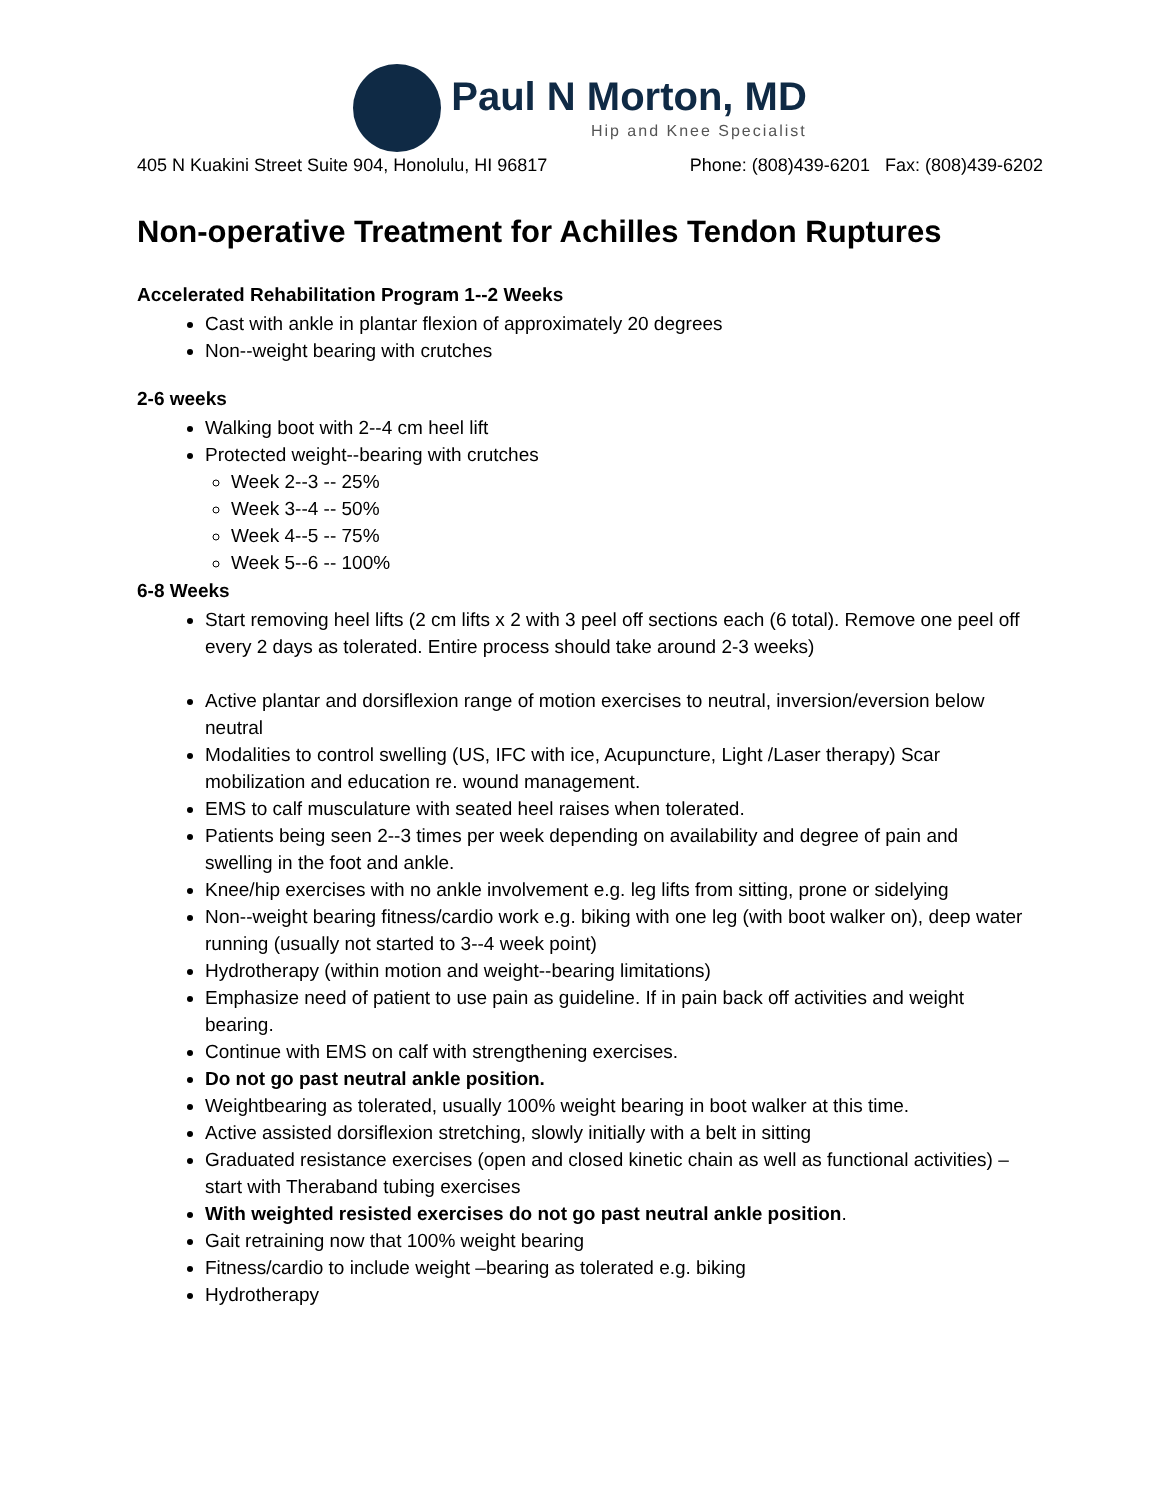Paul N Morton, MD
Hip and Knee Specialist
405 N Kuakini Street Suite 904, Honolulu, HI 96817 Phone: (808)439-6201 Fax: (808)439-6202
Non-operative Treatment for Achilles Tendon Ruptures
Accelerated Rehabilitation Program 1--2 Weeks
Cast with ankle in plantar flexion of approximately 20 degrees
Non--weight bearing with crutches
2-6 weeks
Walking boot with 2--4 cm heel lift
Protected weight--bearing with crutches
Week 2--3 -- 25%
Week 3--4 -- 50%
Week 4--5 -- 75%
Week 5--6 -- 100%
6-8 Weeks
Start removing heel lifts (2 cm lifts x 2 with 3 peel off sections each (6 total). Remove one peel off every 2 days as tolerated. Entire process should take around 2-3 weeks)
Active plantar and dorsiflexion range of motion exercises to neutral, inversion/eversion below neutral
Modalities to control swelling (US, IFC with ice, Acupuncture, Light /Laser therapy) Scar mobilization and education re. wound management.
EMS to calf musculature with seated heel raises when tolerated.
Patients being seen 2--3 times per week depending on availability and degree of pain and swelling in the foot and ankle.
Knee/hip exercises with no ankle involvement e.g. leg lifts from sitting, prone or sidelying
Non--weight bearing fitness/cardio work e.g. biking with one leg (with boot walker on), deep water running (usually not started to 3--4 week point)
Hydrotherapy (within motion and weight--bearing limitations)
Emphasize need of patient to use pain as guideline. If in pain back off activities and weight bearing.
Continue with EMS on calf with strengthening exercises.
Do not go past neutral ankle position.
Weightbearing as tolerated, usually 100% weight bearing in boot walker at this time.
Active assisted dorsiflexion stretching, slowly initially with a belt in sitting
Graduated resistance exercises (open and closed kinetic chain as well as functional activities) – start with Theraband tubing exercises
With weighted resisted exercises do not go past neutral ankle position.
Gait retraining now that 100% weight bearing
Fitness/cardio to include weight –bearing as tolerated e.g. biking
Hydrotherapy